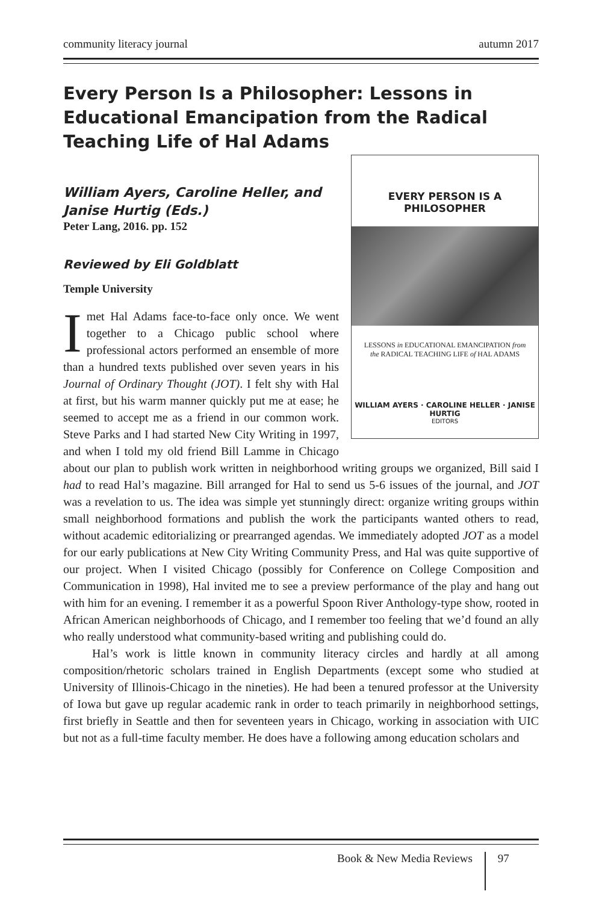community literacy journal autumn 2017
Every Person Is a Philosopher: Lessons in Educational Emancipation from the Radical Teaching Life of Hal Adams
William Ayers, Caroline Heller, and
Janise Hurtig (Eds.)
Peter Lang, 2016. pp. 152
EVERY PERSON IS A PHILOSOPHER
LESSONS in EDUCATIONAL EMANCIPATION from
the RADICAL TEACHING LIFE of HAL ADAMS
WILLIAM AYERS · CAROLINE HELLER · JANISE HURTIG
EDITORS
Reviewed by Eli Goldblatt
Temple University
Imet Hal Adams face-to-face only once. We went together to a Chicago public school where professional actors performed an ensemble of more than a hundred texts published over seven years in his Journal of Ordinary Thought (JOT). I felt shy with Hal at first, but his warm manner quickly put me at ease; he seemed to accept me as a friend in our common work. Steve Parks and I had started New City Writing in 1997, and when I told my old friend Bill Lamme in Chicago about our plan to publish work written in neighborhood writing groups we organized, Bill said I had to read Hal’s magazine. Bill arranged for Hal to send us 5-6 issues of the journal, and JOT was a revelation to us. The idea was simple yet stunningly direct: organize writing groups within small neighborhood formations and publish the work the participants wanted others to read, without academic editorializing or prearranged agendas. We immediately adopted JOT as a model for our early publications at New City Writing Community Press, and Hal was quite supportive of our project. When I visited Chicago (possibly for Conference on College Composition and Communication in 1998), Hal invited me to see a preview performance of the play and hang out with him for an evening. I remember it as a powerful Spoon River Anthology-type show, rooted in African American neighborhoods of Chicago, and I remember too feeling that we’d found an ally who really understood what community-based writing and publishing could do.
Hal’s work is little known in community literacy circles and hardly at all among composition/rhetoric scholars trained in English Departments (except some who studied at University of Illinois-Chicago in the nineties). He had been a tenured professor at the University of Iowa but gave up regular academic rank in order to teach primarily in neighborhood settings, first briefly in Seattle and then for seventeen years in Chicago, working in association with UIC but not as a full-time faculty member. He does have a following among education scholars and
Book & New Media Reviews 97